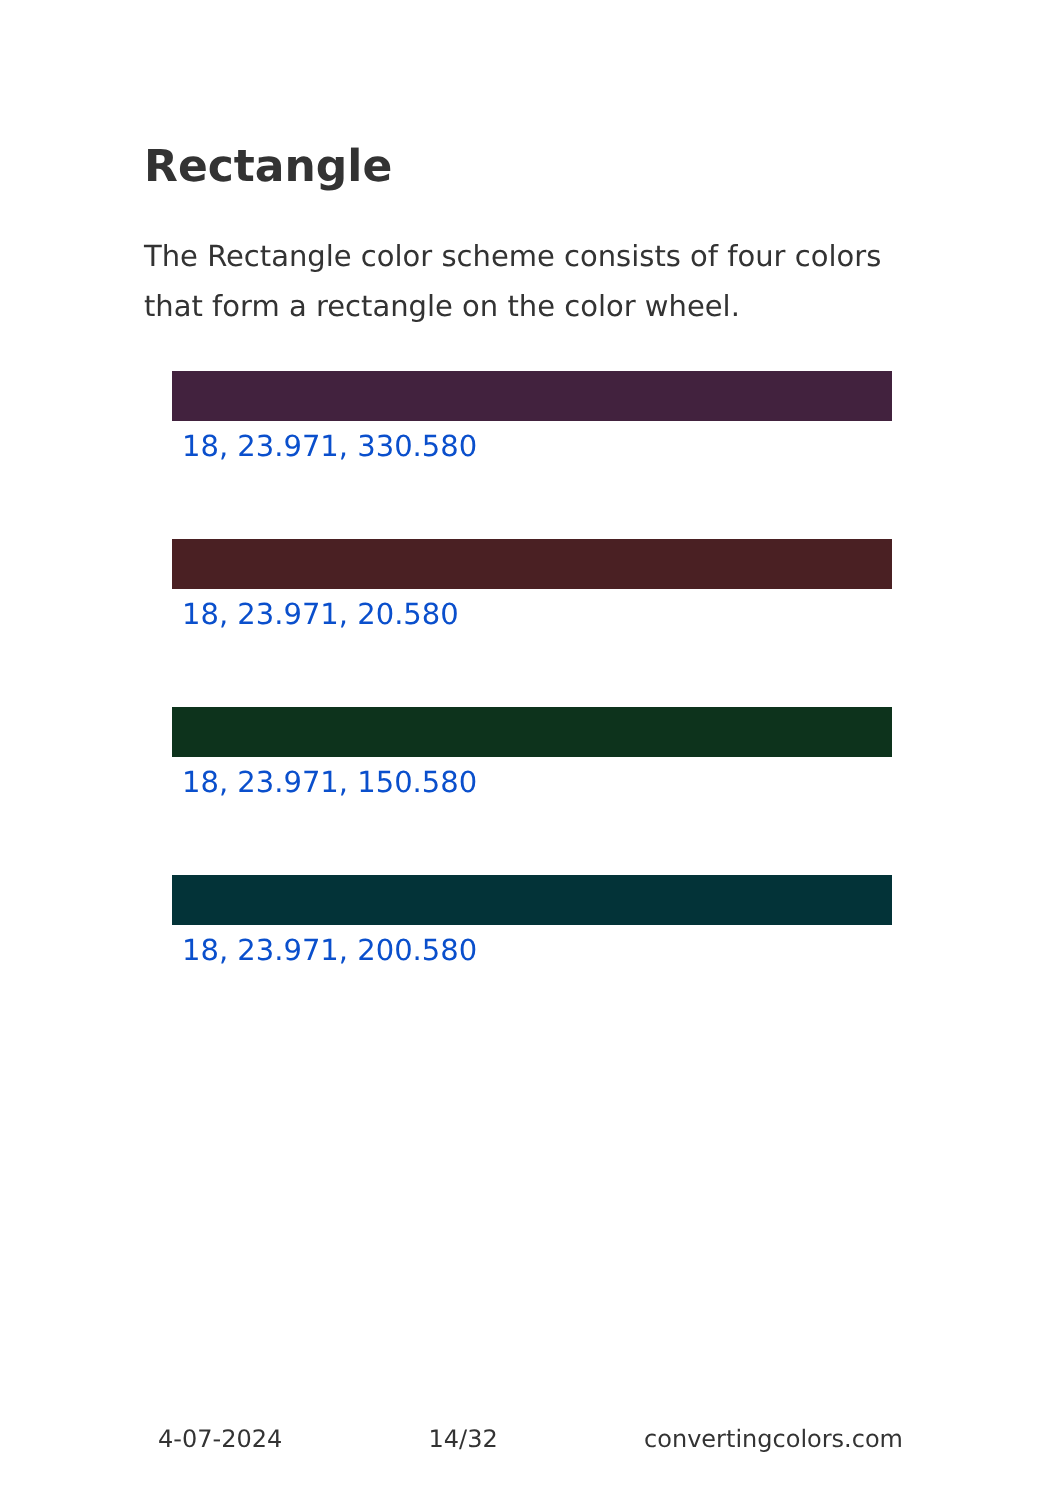Rectangle
The Rectangle color scheme consists of four colors that form a rectangle on the color wheel.
18, 23.971, 330.580
18, 23.971, 20.580
18, 23.971, 150.580
18, 23.971, 200.580
4-07-2024 14/32 convertingcolors.com